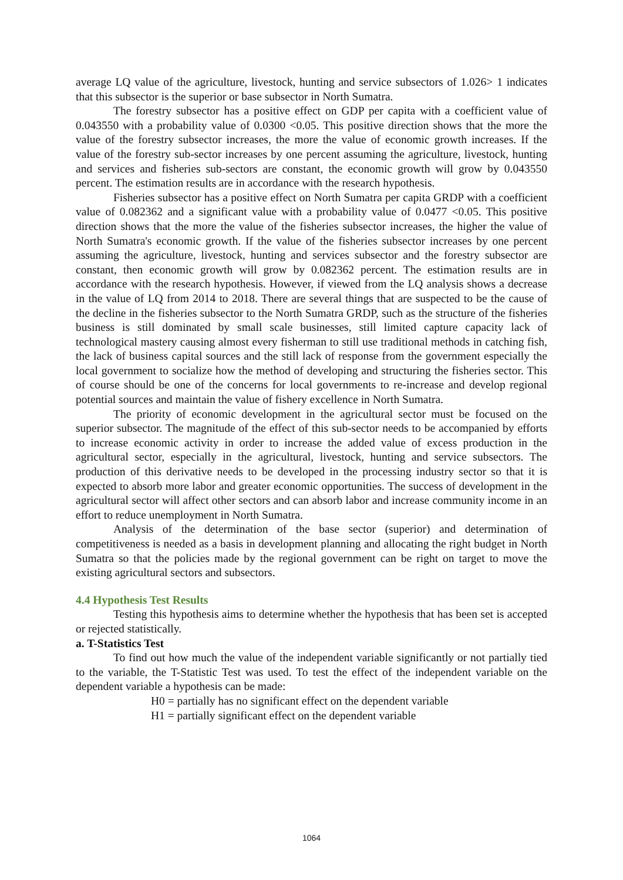average LQ value of the agriculture, livestock, hunting and service subsectors of 1.026> 1 indicates that this subsector is the superior or base subsector in North Sumatra.
The forestry subsector has a positive effect on GDP per capita with a coefficient value of 0.043550 with a probability value of 0.0300 <0.05. This positive direction shows that the more the value of the forestry subsector increases, the more the value of economic growth increases. If the value of the forestry sub-sector increases by one percent assuming the agriculture, livestock, hunting and services and fisheries sub-sectors are constant, the economic growth will grow by 0.043550 percent. The estimation results are in accordance with the research hypothesis.
Fisheries subsector has a positive effect on North Sumatra per capita GRDP with a coefficient value of 0.082362 and a significant value with a probability value of 0.0477 <0.05. This positive direction shows that the more the value of the fisheries subsector increases, the higher the value of North Sumatra's economic growth. If the value of the fisheries subsector increases by one percent assuming the agriculture, livestock, hunting and services subsector and the forestry subsector are constant, then economic growth will grow by 0.082362 percent. The estimation results are in accordance with the research hypothesis. However, if viewed from the LQ analysis shows a decrease in the value of LQ from 2014 to 2018. There are several things that are suspected to be the cause of the decline in the fisheries subsector to the North Sumatra GRDP, such as the structure of the fisheries business is still dominated by small scale businesses, still limited capture capacity lack of technological mastery causing almost every fisherman to still use traditional methods in catching fish, the lack of business capital sources and the still lack of response from the government especially the local government to socialize how the method of developing and structuring the fisheries sector. This of course should be one of the concerns for local governments to re-increase and develop regional potential sources and maintain the value of fishery excellence in North Sumatra.
The priority of economic development in the agricultural sector must be focused on the superior subsector. The magnitude of the effect of this sub-sector needs to be accompanied by efforts to increase economic activity in order to increase the added value of excess production in the agricultural sector, especially in the agricultural, livestock, hunting and service subsectors. The production of this derivative needs to be developed in the processing industry sector so that it is expected to absorb more labor and greater economic opportunities. The success of development in the agricultural sector will affect other sectors and can absorb labor and increase community income in an effort to reduce unemployment in North Sumatra.
Analysis of the determination of the base sector (superior) and determination of competitiveness is needed as a basis in development planning and allocating the right budget in North Sumatra so that the policies made by the regional government can be right on target to move the existing agricultural sectors and subsectors.
4.4 Hypothesis Test Results
Testing this hypothesis aims to determine whether the hypothesis that has been set is accepted or rejected statistically.
a. T-Statistics Test
To find out how much the value of the independent variable significantly or not partially tied to the variable, the T-Statistic Test was used. To test the effect of the independent variable on the dependent variable a hypothesis can be made:
H0 = partially has no significant effect on the dependent variable
H1 = partially significant effect on the dependent variable
1064